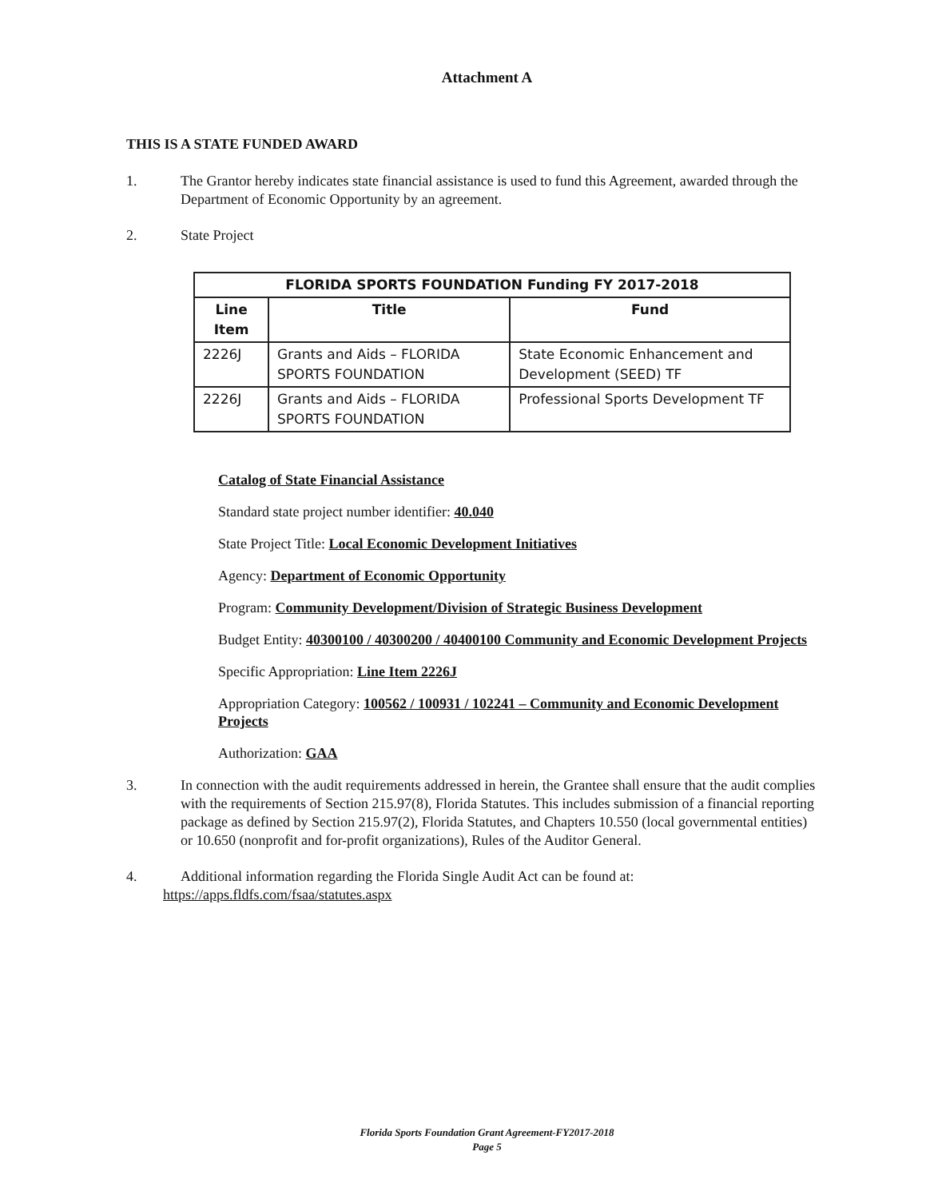Attachment A
THIS IS A STATE FUNDED AWARD
1. The Grantor hereby indicates state financial assistance is used to fund this Agreement, awarded through the Department of Economic Opportunity by an agreement.
2. State Project
| FLORIDA SPORTS FOUNDATION Funding FY 2017-2018 | | |
| --- | --- | --- |
| Line Item | Title | Fund |
| 2226J | Grants and Aids – FLORIDA SPORTS FOUNDATION | State Economic Enhancement and Development (SEED) TF |
| 2226J | Grants and Aids – FLORIDA SPORTS FOUNDATION | Professional Sports Development TF |
Catalog of State Financial Assistance
Standard state project number identifier: 40.040
State Project Title: Local Economic Development Initiatives
Agency: Department of Economic Opportunity
Program: Community Development/Division of Strategic Business Development
Budget Entity: 40300100 / 40300200 / 40400100 Community and Economic Development Projects
Specific Appropriation: Line Item 2226J
Appropriation Category: 100562 / 100931 / 102241 – Community and Economic Development Projects
Authorization: GAA
3. In connection with the audit requirements addressed in herein, the Grantee shall ensure that the audit complies with the requirements of Section 215.97(8), Florida Statutes. This includes submission of a financial reporting package as defined by Section 215.97(2), Florida Statutes, and Chapters 10.550 (local governmental entities) or 10.650 (nonprofit and for-profit organizations), Rules of the Auditor General.
4. Additional information regarding the Florida Single Audit Act can be found at:
https://apps.fldfs.com/fsaa/statutes.aspx
Florida Sports Foundation Grant Agreement-FY2017-2018
Page 5